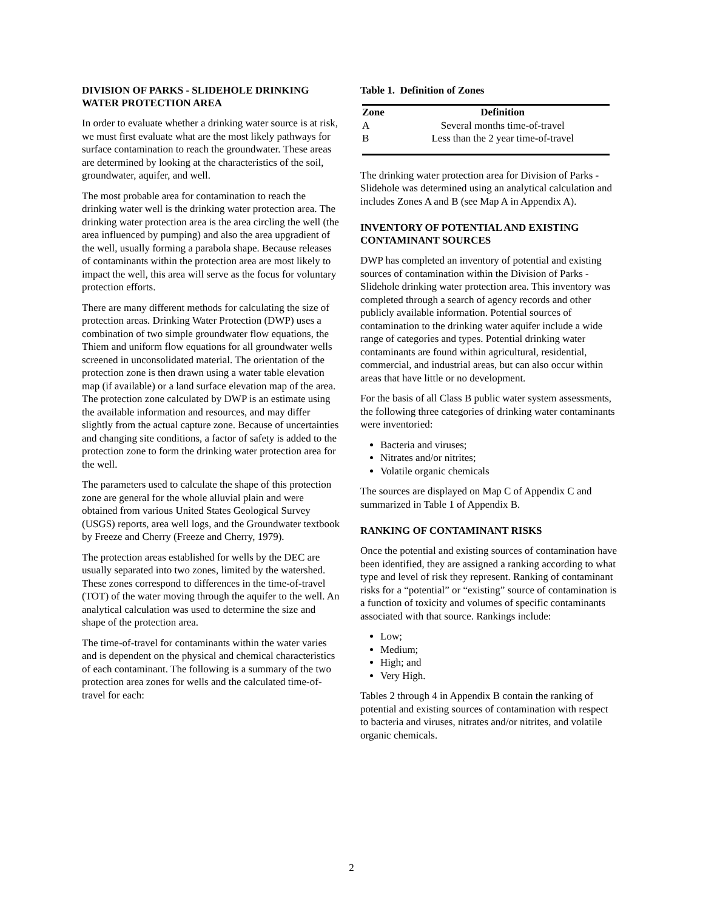DIVISION OF PARKS - SLIDEHOLE DRINKING WATER PROTECTION AREA
In order to evaluate whether a drinking water source is at risk, we must first evaluate what are the most likely pathways for surface contamination to reach the groundwater. These areas are determined by looking at the characteristics of the soil, groundwater, aquifer, and well.
The most probable area for contamination to reach the drinking water well is the drinking water protection area. The drinking water protection area is the area circling the well (the area influenced by pumping) and also the area upgradient of the well, usually forming a parabola shape. Because releases of contaminants within the protection area are most likely to impact the well, this area will serve as the focus for voluntary protection efforts.
There are many different methods for calculating the size of protection areas. Drinking Water Protection (DWP) uses a combination of two simple groundwater flow equations, the Thiem and uniform flow equations for all groundwater wells screened in unconsolidated material. The orientation of the protection zone is then drawn using a water table elevation map (if available) or a land surface elevation map of the area. The protection zone calculated by DWP is an estimate using the available information and resources, and may differ slightly from the actual capture zone. Because of uncertainties and changing site conditions, a factor of safety is added to the protection zone to form the drinking water protection area for the well.
The parameters used to calculate the shape of this protection zone are general for the whole alluvial plain and were obtained from various United States Geological Survey (USGS) reports, area well logs, and the Groundwater textbook by Freeze and Cherry (Freeze and Cherry, 1979).
The protection areas established for wells by the DEC are usually separated into two zones, limited by the watershed. These zones correspond to differences in the time-of-travel (TOT) of the water moving through the aquifer to the well. An analytical calculation was used to determine the size and shape of the protection area.
The time-of-travel for contaminants within the water varies and is dependent on the physical and chemical characteristics of each contaminant. The following is a summary of the two protection area zones for wells and the calculated time-of-travel for each:
Table 1. Definition of Zones
| Zone | Definition |
| --- | --- |
| A | Several months time-of-travel |
| B | Less than the 2 year time-of-travel |
The drinking water protection area for Division of Parks - Slidehole was determined using an analytical calculation and includes Zones A and B (see Map A in Appendix A).
INVENTORY OF POTENTIAL AND EXISTING CONTAMINANT SOURCES
DWP has completed an inventory of potential and existing sources of contamination within the Division of Parks - Slidehole drinking water protection area. This inventory was completed through a search of agency records and other publicly available information. Potential sources of contamination to the drinking water aquifer include a wide range of categories and types. Potential drinking water contaminants are found within agricultural, residential, commercial, and industrial areas, but can also occur within areas that have little or no development.
For the basis of all Class B public water system assessments, the following three categories of drinking water contaminants were inventoried:
Bacteria and viruses;
Nitrates and/or nitrites;
Volatile organic chemicals
The sources are displayed on Map C of Appendix C and summarized in Table 1 of Appendix B.
RANKING OF CONTAMINANT RISKS
Once the potential and existing sources of contamination have been identified, they are assigned a ranking according to what type and level of risk they represent. Ranking of contaminant risks for a “potential” or “existing” source of contamination is a function of toxicity and volumes of specific contaminants associated with that source. Rankings include:
Low;
Medium;
High; and
Very High.
Tables 2 through 4 in Appendix B contain the ranking of potential and existing sources of contamination with respect to bacteria and viruses, nitrates and/or nitrites, and volatile organic chemicals.
2